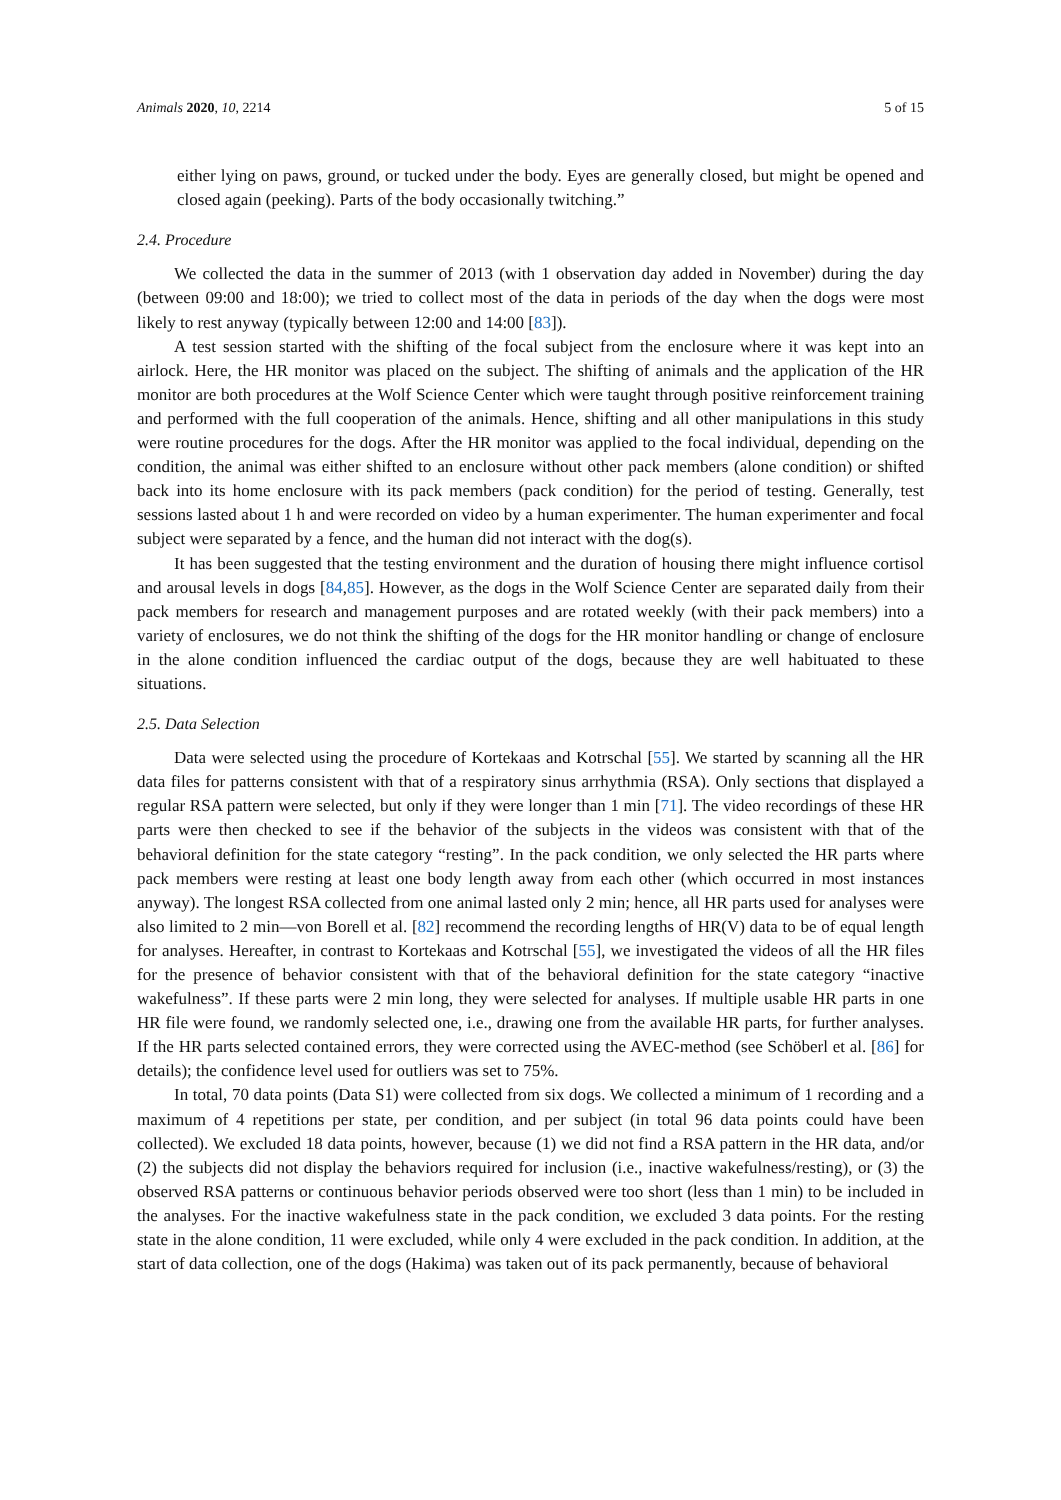Animals 2020, 10, 2214 5 of 15
either lying on paws, ground, or tucked under the body. Eyes are generally closed, but might be opened and closed again (peeking). Parts of the body occasionally twitching.”
2.4. Procedure
We collected the data in the summer of 2013 (with 1 observation day added in November) during the day (between 09:00 and 18:00); we tried to collect most of the data in periods of the day when the dogs were most likely to rest anyway (typically between 12:00 and 14:00 [83]).
A test session started with the shifting of the focal subject from the enclosure where it was kept into an airlock. Here, the HR monitor was placed on the subject. The shifting of animals and the application of the HR monitor are both procedures at the Wolf Science Center which were taught through positive reinforcement training and performed with the full cooperation of the animals. Hence, shifting and all other manipulations in this study were routine procedures for the dogs. After the HR monitor was applied to the focal individual, depending on the condition, the animal was either shifted to an enclosure without other pack members (alone condition) or shifted back into its home enclosure with its pack members (pack condition) for the period of testing. Generally, test sessions lasted about 1 h and were recorded on video by a human experimenter. The human experimenter and focal subject were separated by a fence, and the human did not interact with the dog(s).
It has been suggested that the testing environment and the duration of housing there might influence cortisol and arousal levels in dogs [84,85]. However, as the dogs in the Wolf Science Center are separated daily from their pack members for research and management purposes and are rotated weekly (with their pack members) into a variety of enclosures, we do not think the shifting of the dogs for the HR monitor handling or change of enclosure in the alone condition influenced the cardiac output of the dogs, because they are well habituated to these situations.
2.5. Data Selection
Data were selected using the procedure of Kortekaas and Kotrschal [55]. We started by scanning all the HR data files for patterns consistent with that of a respiratory sinus arrhythmia (RSA). Only sections that displayed a regular RSA pattern were selected, but only if they were longer than 1 min [71]. The video recordings of these HR parts were then checked to see if the behavior of the subjects in the videos was consistent with that of the behavioral definition for the state category “resting”. In the pack condition, we only selected the HR parts where pack members were resting at least one body length away from each other (which occurred in most instances anyway). The longest RSA collected from one animal lasted only 2 min; hence, all HR parts used for analyses were also limited to 2 min—von Borell et al. [82] recommend the recording lengths of HR(V) data to be of equal length for analyses. Hereafter, in contrast to Kortekaas and Kotrschal [55], we investigated the videos of all the HR files for the presence of behavior consistent with that of the behavioral definition for the state category “inactive wakefulness”. If these parts were 2 min long, they were selected for analyses. If multiple usable HR parts in one HR file were found, we randomly selected one, i.e., drawing one from the available HR parts, for further analyses. If the HR parts selected contained errors, they were corrected using the AVEC-method (see Schöberl et al. [86] for details); the confidence level used for outliers was set to 75%.
In total, 70 data points (Data S1) were collected from six dogs. We collected a minimum of 1 recording and a maximum of 4 repetitions per state, per condition, and per subject (in total 96 data points could have been collected). We excluded 18 data points, however, because (1) we did not find a RSA pattern in the HR data, and/or (2) the subjects did not display the behaviors required for inclusion (i.e., inactive wakefulness/resting), or (3) the observed RSA patterns or continuous behavior periods observed were too short (less than 1 min) to be included in the analyses. For the inactive wakefulness state in the pack condition, we excluded 3 data points. For the resting state in the alone condition, 11 were excluded, while only 4 were excluded in the pack condition. In addition, at the start of data collection, one of the dogs (Hakima) was taken out of its pack permanently, because of behavioral